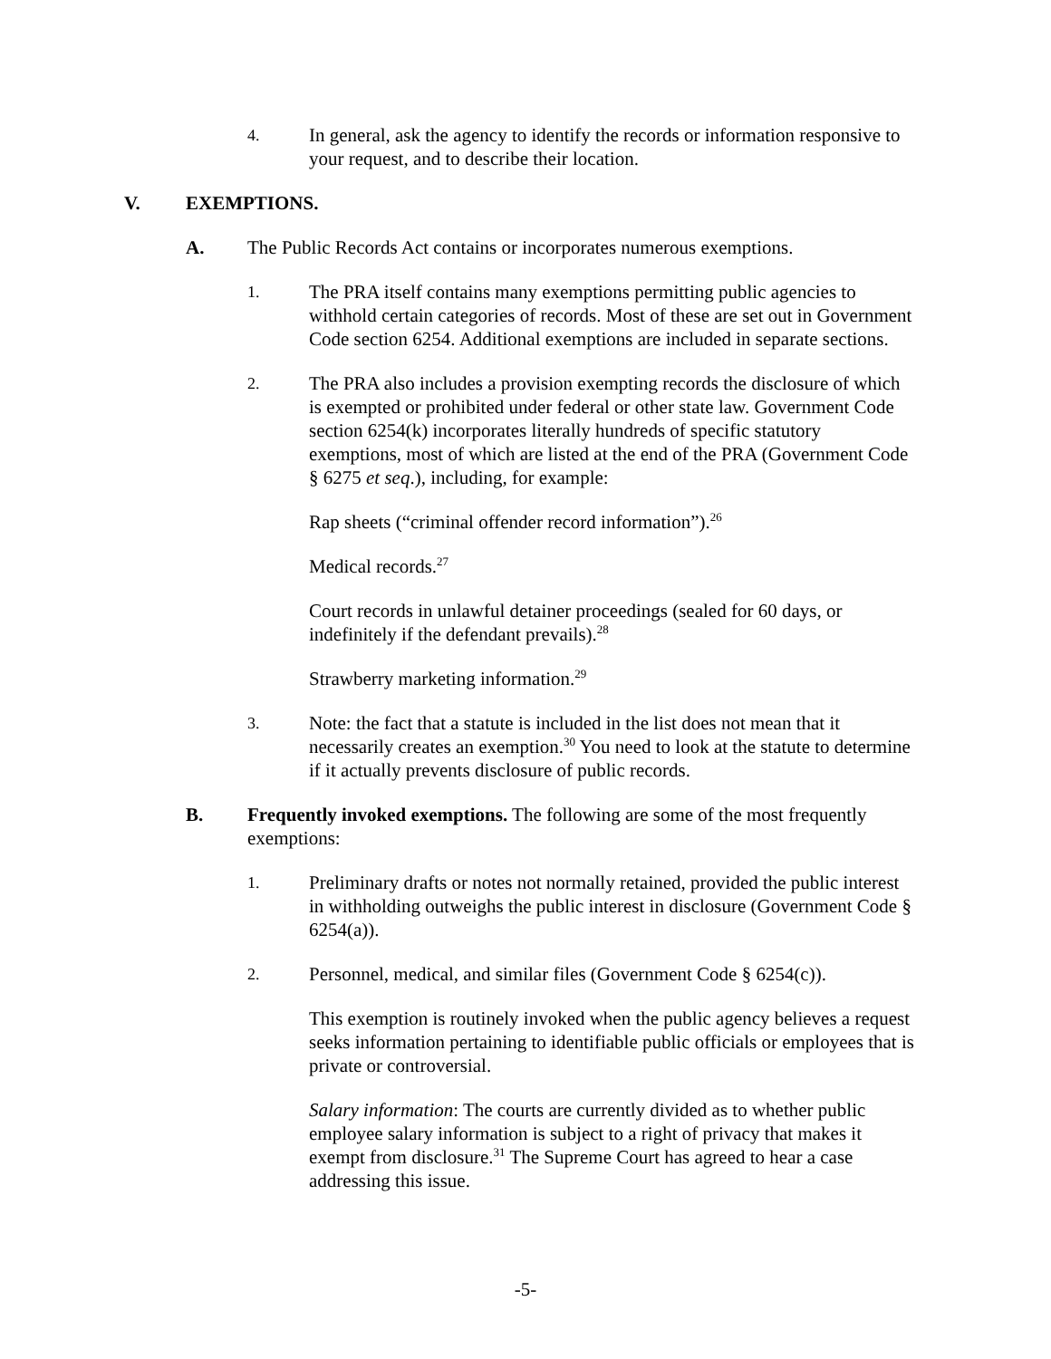4.
In general, ask the agency to identify the records or information responsive to your request, and to describe their location.
V. EXEMPTIONS.
A. The Public Records Act contains or incorporates numerous exemptions.
1.
The PRA itself contains many exemptions permitting public agencies to withhold certain categories of records. Most of these are set out in Government Code section 6254. Additional exemptions are included in separate sections.
2.
The PRA also includes a provision exempting records the disclosure of which is exempted or prohibited under federal or other state law. Government Code section 6254(k) incorporates literally hundreds of specific statutory exemptions, most of which are listed at the end of the PRA (Government Code § 6275 et seq.), including, for example:
Rap sheets (“criminal offender record information”).<sup>26</sup>
Medical records.<sup>27</sup>
Court records in unlawful detainer proceedings (sealed for 60 days, or indefinitely if the defendant prevails).<sup>28</sup>
Strawberry marketing information.<sup>29</sup>
3.
Note: the fact that a statute is included in the list does not mean that it necessarily creates an exemption.<sup>30</sup> You need to look at the statute to determine if it actually prevents disclosure of public records.
B. Frequently invoked exemptions. The following are some of the most frequently exemptions:
1.
Preliminary drafts or notes not normally retained, provided the public interest in withholding outweighs the public interest in disclosure (Government Code § 6254(a)).
2.
Personnel, medical, and similar files (Government Code § 6254(c)).
This exemption is routinely invoked when the public agency believes a request seeks information pertaining to identifiable public officials or employees that is private or controversial.
Salary information: The courts are currently divided as to whether public employee salary information is subject to a right of privacy that makes it exempt from disclosure.<sup>31</sup> The Supreme Court has agreed to hear a case addressing this issue.
-5-